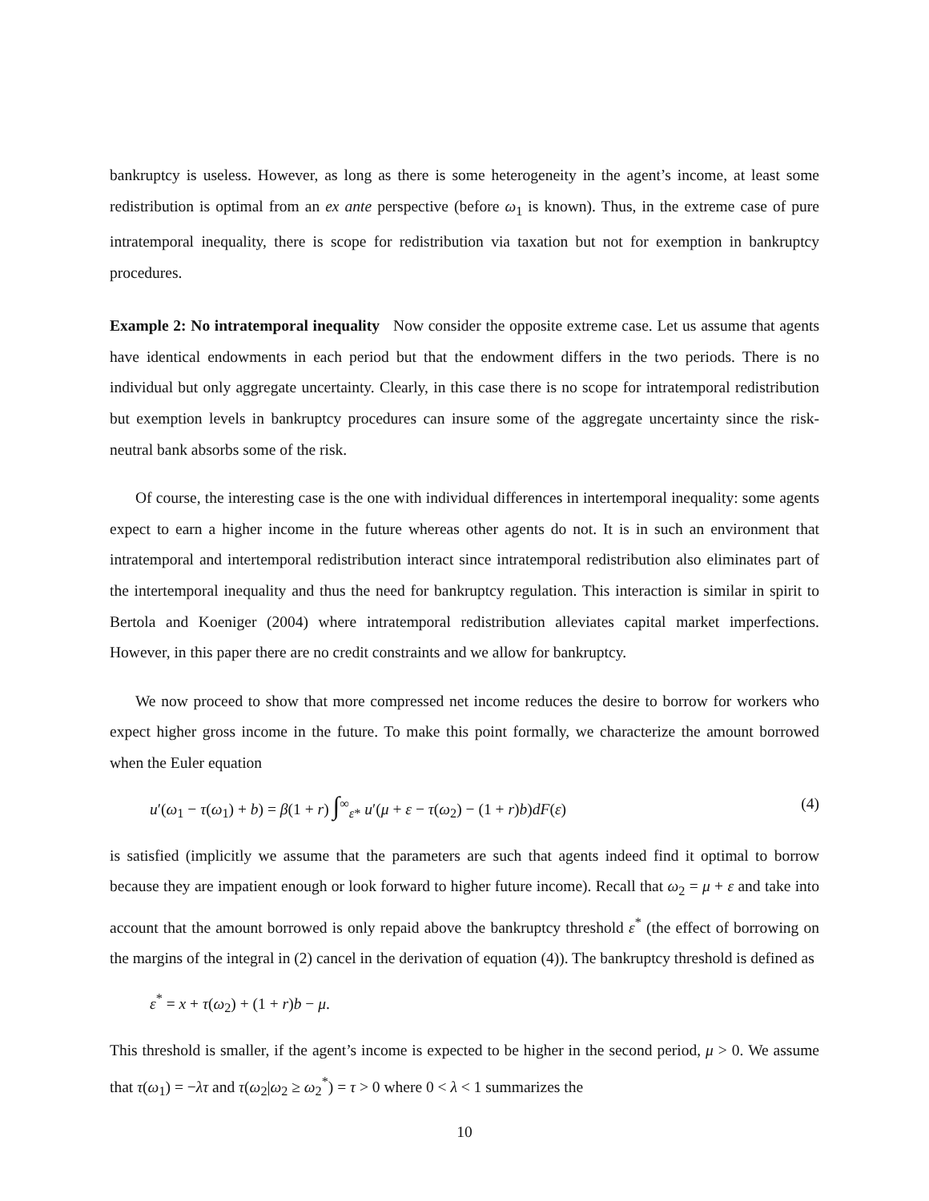bankruptcy is useless. However, as long as there is some heterogeneity in the agent’s income, at least some redistribution is optimal from an ex ante perspective (before ω<sub>1</sub> is known). Thus, in the extreme case of pure intratemporal inequality, there is scope for redistribution via taxation but not for exemption in bankruptcy procedures.
Example 2: No intratemporal inequality Now consider the opposite extreme case. Let us assume that agents have identical endowments in each period but that the endowment differs in the two periods. There is no individual but only aggregate uncertainty. Clearly, in this case there is no scope for intratemporal redistribution but exemption levels in bankruptcy procedures can insure some of the aggregate uncertainty since the risk-neutral bank absorbs some of the risk.
Of course, the interesting case is the one with individual differences in intertemporal inequality: some agents expect to earn a higher income in the future whereas other agents do not. It is in such an environment that intratemporal and intertemporal redistribution interact since intratemporal redistribution also eliminates part of the intertemporal inequality and thus the need for bankruptcy regulation. This interaction is similar in spirit to Bertola and Koeniger (2004) where intratemporal redistribution alleviates capital market imperfections. However, in this paper there are no credit constraints and we allow for bankruptcy.
We now proceed to show that more compressed net income reduces the desire to borrow for workers who expect higher gross income in the future. To make this point formally, we characterize the amount borrowed when the Euler equation
u′(ω<sub>1</sub> − τ(ω<sub>1</sub>) + b) = β(1 + r) ∫<sup>∞</sup><sub>ε*</sub> u′(μ + ε − τ(ω<sub>2</sub>) − (1 + r)b)dF(ε) (4)
is satisfied (implicitly we assume that the parameters are such that agents indeed find it optimal to borrow because they are impatient enough or look forward to higher future income). Recall that ω<sub>2</sub> = μ + ε and take into account that the amount borrowed is only repaid above the bankruptcy threshold ε<sup>*</sup> (the effect of borrowing on the margins of the integral in (2) cancel in the derivation of equation (4)). The bankruptcy threshold is defined as
ε<sup>*</sup> = x + τ(ω<sub>2</sub>) + (1 + r)b − μ.
This threshold is smaller, if the agent’s income is expected to be higher in the second period, μ > 0. We assume that τ(ω<sub>1</sub>) = −λτ and τ(ω<sub>2</sub>|ω<sub>2</sub> ≥ ω<sub>2</sub><sup>*</sup>) = τ > 0 where 0 < λ < 1 summarizes the
10